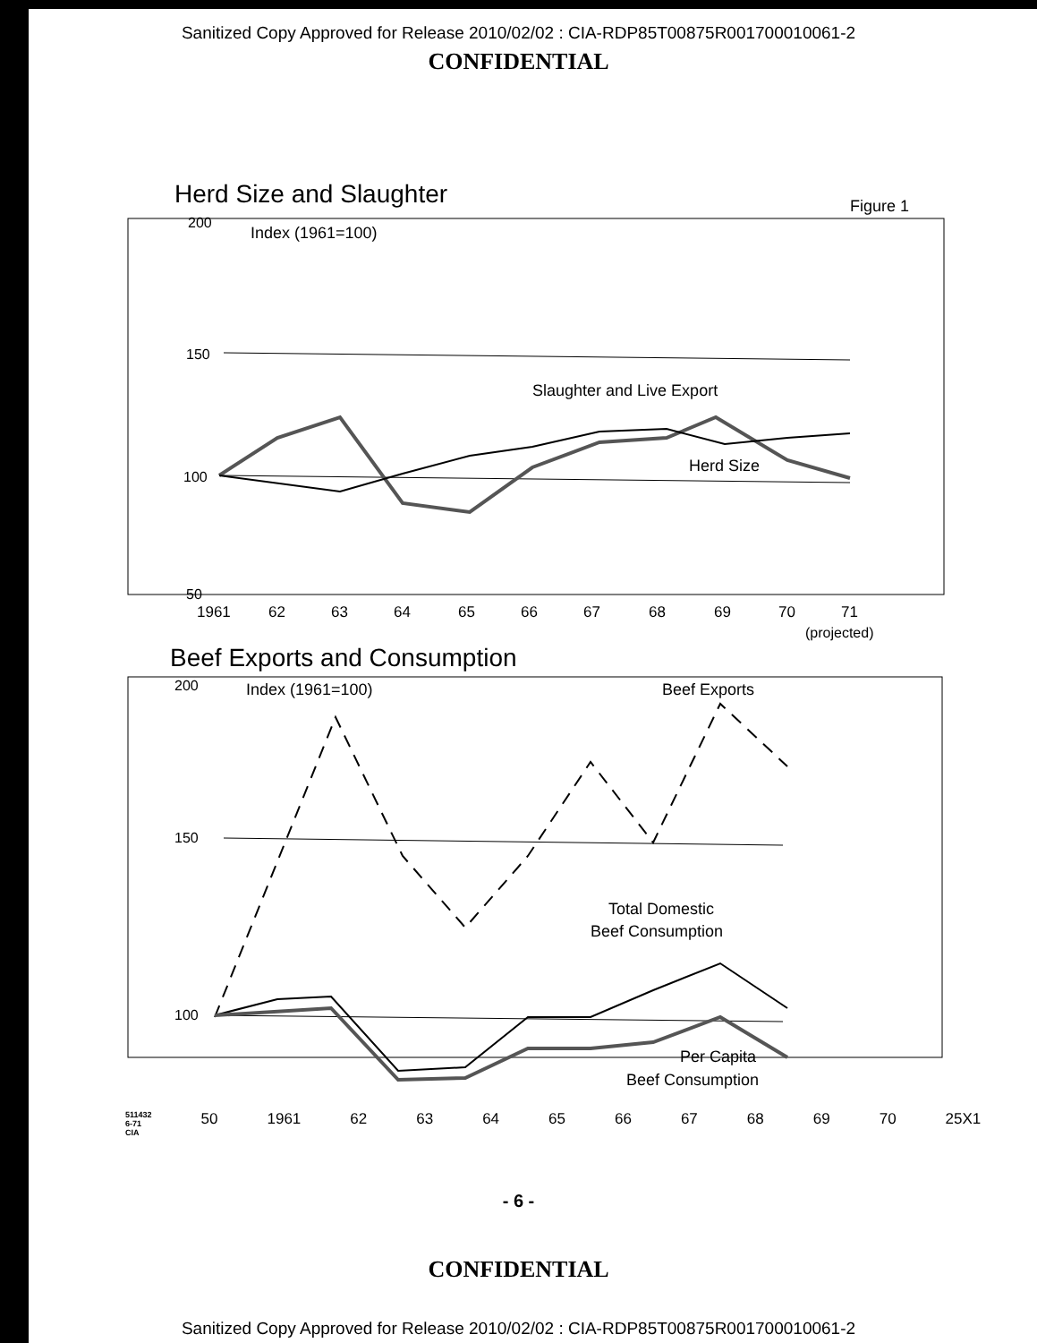Sanitized Copy Approved for Release 2010/02/02 : CIA-RDP85T00875R001700010061-2
CONFIDENTIAL
Herd Size and Slaughter
Figure 1
200
Index (1961=100)
150
Slaughter and Live Export
100
Herd Size
50
1961
62
63
64
65
66
67
68
69
70
71
(projected)
Beef Exports and Consumption
200
Index (1961=100)
Beef Exports
150
Total Domestic
Beef Consumption
100
Per Capita
Beef Consumption
511432 6-71 CIA 50 1961 62 63 64 65 66 67 68 69 70 25X1
- 6 -
CONFIDENTIAL
Sanitized Copy Approved for Release 2010/02/02 : CIA-RDP85T00875R001700010061-2